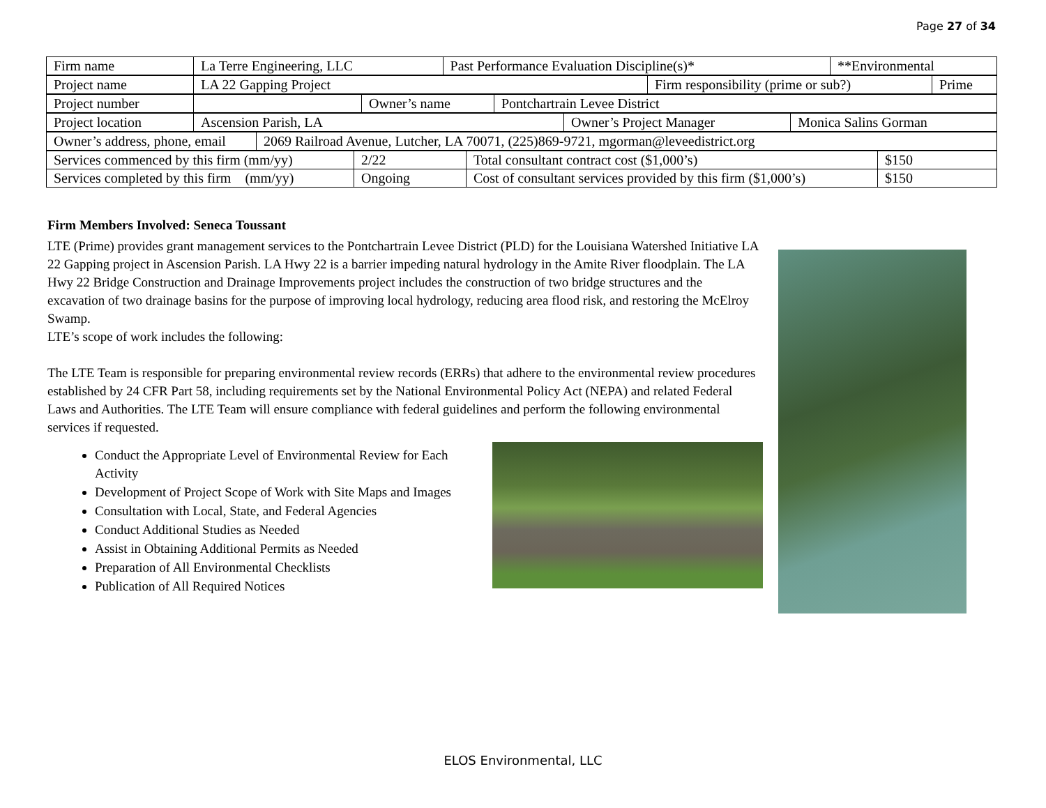Page 27 of 34
| Firm name | La Terre Engineering, LLC | Past Performance Evaluation Discipline(s)* | **Environmental |
| Project name | LA 22 Gapping Project | Firm responsibility (prime or sub?) | Prime |
| Project number | | Owner’s name | Pontchartrain Levee District |
| Project location | Ascension Parish, LA | Owner’s Project Manager | Monica Salins Gorman |
| Owner’s address, phone, email | 2069 Railroad Avenue, Lutcher, LA 70071, (225)869-9721, mgorman@leveedistrict.org |
| Services commenced by this firm (mm/yy) | 2/22 | Total consultant contract cost ($1,000’s) | $150 |
| Services completed by this firm (mm/yy) | Ongoing | Cost of consultant services provided by this firm ($1,000’s) | $150 |
Firm Members Involved: Seneca Toussant
LTE (Prime) provides grant management services to the Pontchartrain Levee District (PLD) for the Louisiana Watershed Initiative LA 22 Gapping project in Ascension Parish. LA Hwy 22 is a barrier impeding natural hydrology in the Amite River floodplain. The LA Hwy 22 Bridge Construction and Drainage Improvements project includes the construction of two bridge structures and the excavation of two drainage basins for the purpose of improving local hydrology, reducing area flood risk, and restoring the McElroy Swamp.
LTE’s scope of work includes the following:
The LTE Team is responsible for preparing environmental review records (ERRs) that adhere to the environmental review procedures established by 24 CFR Part 58, including requirements set by the National Environmental Policy Act (NEPA) and related Federal Laws and Authorities. The LTE Team will ensure compliance with federal guidelines and perform the following environmental services if requested.
Conduct the Appropriate Level of Environmental Review for Each Activity
Development of Project Scope of Work with Site Maps and Images
Consultation with Local, State, and Federal Agencies
Conduct Additional Studies as Needed
Assist in Obtaining Additional Permits as Needed
Preparation of All Environmental Checklists
Publication of All Required Notices
ELOS Environmental, LLC